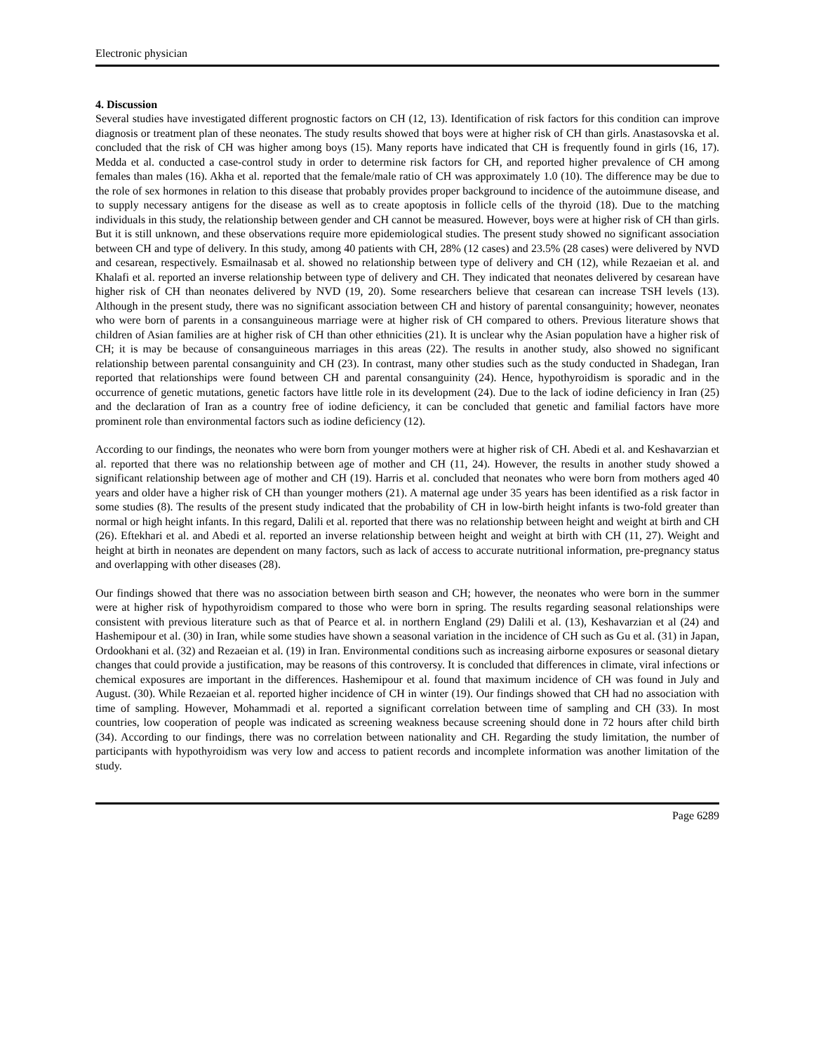Electronic physician
4. Discussion
Several studies have investigated different prognostic factors on CH (12, 13). Identification of risk factors for this condition can improve diagnosis or treatment plan of these neonates. The study results showed that boys were at higher risk of CH than girls. Anastasovska et al. concluded that the risk of CH was higher among boys (15). Many reports have indicated that CH is frequently found in girls (16, 17). Medda et al. conducted a case-control study in order to determine risk factors for CH, and reported higher prevalence of CH among females than males (16). Akha et al. reported that the female/male ratio of CH was approximately 1.0 (10). The difference may be due to the role of sex hormones in relation to this disease that probably provides proper background to incidence of the autoimmune disease, and to supply necessary antigens for the disease as well as to create apoptosis in follicle cells of the thyroid (18). Due to the matching individuals in this study, the relationship between gender and CH cannot be measured. However, boys were at higher risk of CH than girls. But it is still unknown, and these observations require more epidemiological studies. The present study showed no significant association between CH and type of delivery. In this study, among 40 patients with CH, 28% (12 cases) and 23.5% (28 cases) were delivered by NVD and cesarean, respectively. Esmailnasab et al. showed no relationship between type of delivery and CH (12), while Rezaeian et al. and Khalafi et al. reported an inverse relationship between type of delivery and CH. They indicated that neonates delivered by cesarean have higher risk of CH than neonates delivered by NVD (19, 20). Some researchers believe that cesarean can increase TSH levels (13). Although in the present study, there was no significant association between CH and history of parental consanguinity; however, neonates who were born of parents in a consanguineous marriage were at higher risk of CH compared to others. Previous literature shows that children of Asian families are at higher risk of CH than other ethnicities (21). It is unclear why the Asian population have a higher risk of CH; it is may be because of consanguineous marriages in this areas (22). The results in another study, also showed no significant relationship between parental consanguinity and CH (23). In contrast, many other studies such as the study conducted in Shadegan, Iran reported that relationships were found between CH and parental consanguinity (24). Hence, hypothyroidism is sporadic and in the occurrence of genetic mutations, genetic factors have little role in its development (24). Due to the lack of iodine deficiency in Iran (25) and the declaration of Iran as a country free of iodine deficiency, it can be concluded that genetic and familial factors have more prominent role than environmental factors such as iodine deficiency (12).
According to our findings, the neonates who were born from younger mothers were at higher risk of CH. Abedi et al. and Keshavarzian et al. reported that there was no relationship between age of mother and CH (11, 24). However, the results in another study showed a significant relationship between age of mother and CH (19). Harris et al. concluded that neonates who were born from mothers aged 40 years and older have a higher risk of CH than younger mothers (21). A maternal age under 35 years has been identified as a risk factor in some studies (8). The results of the present study indicated that the probability of CH in low-birth height infants is two-fold greater than normal or high height infants. In this regard, Dalili et al. reported that there was no relationship between height and weight at birth and CH (26). Eftekhari et al. and Abedi et al. reported an inverse relationship between height and weight at birth with CH (11, 27). Weight and height at birth in neonates are dependent on many factors, such as lack of access to accurate nutritional information, pre-pregnancy status and overlapping with other diseases (28).
Our findings showed that there was no association between birth season and CH; however, the neonates who were born in the summer were at higher risk of hypothyroidism compared to those who were born in spring. The results regarding seasonal relationships were consistent with previous literature such as that of Pearce et al. in northern England (29) Dalili et al. (13), Keshavarzian et al (24) and Hashemipour et al. (30) in Iran, while some studies have shown a seasonal variation in the incidence of CH such as Gu et al. (31) in Japan, Ordookhani et al. (32) and Rezaeian et al. (19) in Iran. Environmental conditions such as increasing airborne exposures or seasonal dietary changes that could provide a justification, may be reasons of this controversy. It is concluded that differences in climate, viral infections or chemical exposures are important in the differences. Hashemipour et al. found that maximum incidence of CH was found in July and August. (30). While Rezaeian et al. reported higher incidence of CH in winter (19). Our findings showed that CH had no association with time of sampling. However, Mohammadi et al. reported a significant correlation between time of sampling and CH (33). In most countries, low cooperation of people was indicated as screening weakness because screening should done in 72 hours after child birth (34). According to our findings, there was no correlation between nationality and CH. Regarding the study limitation, the number of participants with hypothyroidism was very low and access to patient records and incomplete information was another limitation of the study.
Page 6289